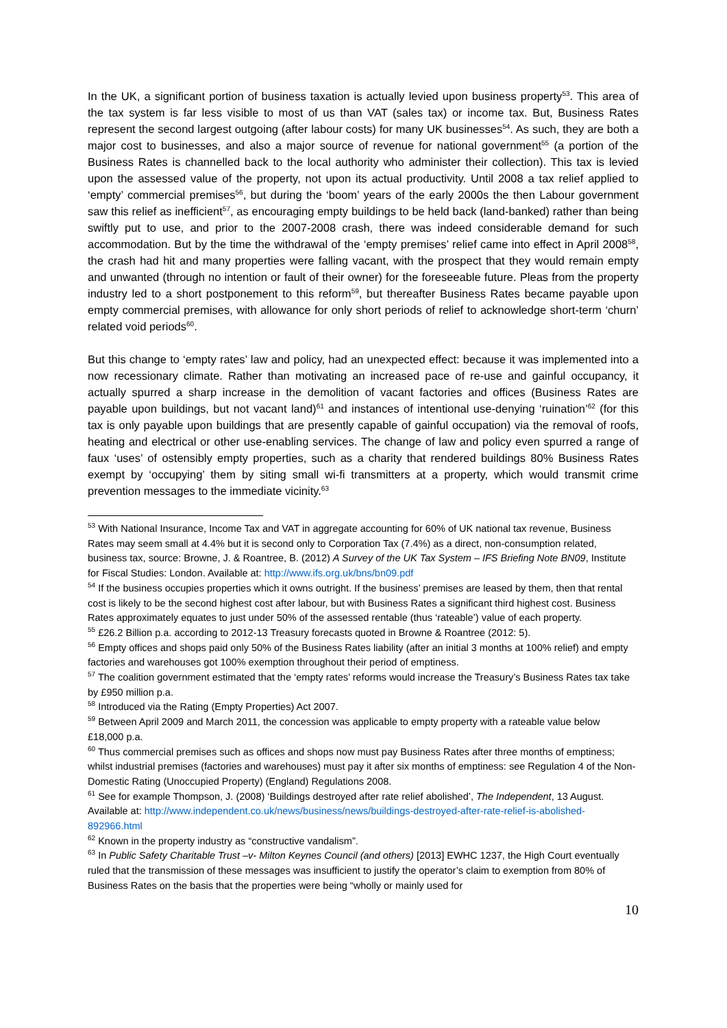In the UK, a significant portion of business taxation is actually levied upon business property<sup>53</sup>. This area of the tax system is far less visible to most of us than VAT (sales tax) or income tax. But, Business Rates represent the second largest outgoing (after labour costs) for many UK businesses<sup>54</sup>. As such, they are both a major cost to businesses, and also a major source of revenue for national government<sup>55</sup> (a portion of the Business Rates is channelled back to the local authority who administer their collection). This tax is levied upon the assessed value of the property, not upon its actual productivity. Until 2008 a tax relief applied to ‘empty’ commercial premises<sup>56</sup>, but during the ‘boom’ years of the early 2000s the then Labour government saw this relief as inefficient<sup>57</sup>, as encouraging empty buildings to be held back (land-banked) rather than being swiftly put to use, and prior to the 2007-2008 crash, there was indeed considerable demand for such accommodation. But by the time the withdrawal of the ‘empty premises’ relief came into effect in April 2008<sup>58</sup>, the crash had hit and many properties were falling vacant, with the prospect that they would remain empty and unwanted (through no intention or fault of their owner) for the foreseeable future. Pleas from the property industry led to a short postponement to this reform<sup>59</sup>, but thereafter Business Rates became payable upon empty commercial premises, with allowance for only short periods of relief to acknowledge short-term ‘churn’ related void periods<sup>60</sup>.
But this change to ‘empty rates’ law and policy, had an unexpected effect: because it was implemented into a now recessionary climate. Rather than motivating an increased pace of re-use and gainful occupancy, it actually spurred a sharp increase in the demolition of vacant factories and offices (Business Rates are payable upon buildings, but not vacant land)<sup>61</sup> and instances of intentional use-denying ‘ruination’<sup>62</sup> (for this tax is only payable upon buildings that are presently capable of gainful occupation) via the removal of roofs, heating and electrical or other use-enabling services. The change of law and policy even spurred a range of faux ‘uses’ of ostensibly empty properties, such as a charity that rendered buildings 80% Business Rates exempt by ‘occupying’ them by siting small wi-fi transmitters at a property, which would transmit crime prevention messages to the immediate vicinity.<sup>63</sup>
<sup>53</sup> With National Insurance, Income Tax and VAT in aggregate accounting for 60% of UK national tax revenue, Business Rates may seem small at 4.4% but it is second only to Corporation Tax (7.4%) as a direct, non-consumption related, business tax, source: Browne, J. & Roantree, B. (2012) A Survey of the UK Tax System – IFS Briefing Note BN09, Institute for Fiscal Studies: London. Available at: http://www.ifs.org.uk/bns/bn09.pdf
<sup>54</sup> If the business occupies properties which it owns outright. If the business’ premises are leased by them, then that rental cost is likely to be the second highest cost after labour, but with Business Rates a significant third highest cost. Business Rates approximately equates to just under 50% of the assessed rentable (thus ‘rateable’) value of each property.
<sup>55</sup> £26.2 Billion p.a. according to 2012-13 Treasury forecasts quoted in Browne & Roantree (2012: 5).
<sup>56</sup> Empty offices and shops paid only 50% of the Business Rates liability (after an initial 3 months at 100% relief) and empty factories and warehouses got 100% exemption throughout their period of emptiness.
<sup>57</sup> The coalition government estimated that the ‘empty rates’ reforms would increase the Treasury’s Business Rates tax take by £950 million p.a.
<sup>58</sup> Introduced via the Rating (Empty Properties) Act 2007.
<sup>59</sup> Between April 2009 and March 2011, the concession was applicable to empty property with a rateable value below £18,000 p.a.
<sup>60</sup> Thus commercial premises such as offices and shops now must pay Business Rates after three months of emptiness; whilst industrial premises (factories and warehouses) must pay it after six months of emptiness: see Regulation 4 of the Non-Domestic Rating (Unoccupied Property) (England) Regulations 2008.
<sup>61</sup> See for example Thompson, J. (2008) ‘Buildings destroyed after rate relief abolished’, The Independent, 13 August. Available at: http://www.independent.co.uk/news/business/news/buildings-destroyed-after-rate-relief-is-abolished-892966.html
<sup>62</sup> Known in the property industry as “constructive vandalism”.
<sup>63</sup> In Public Safety Charitable Trust –v- Milton Keynes Council (and others) [2013] EWHC 1237, the High Court eventually ruled that the transmission of these messages was insufficient to justify the operator’s claim to exemption from 80% of Business Rates on the basis that the properties were being “wholly or mainly used for
10